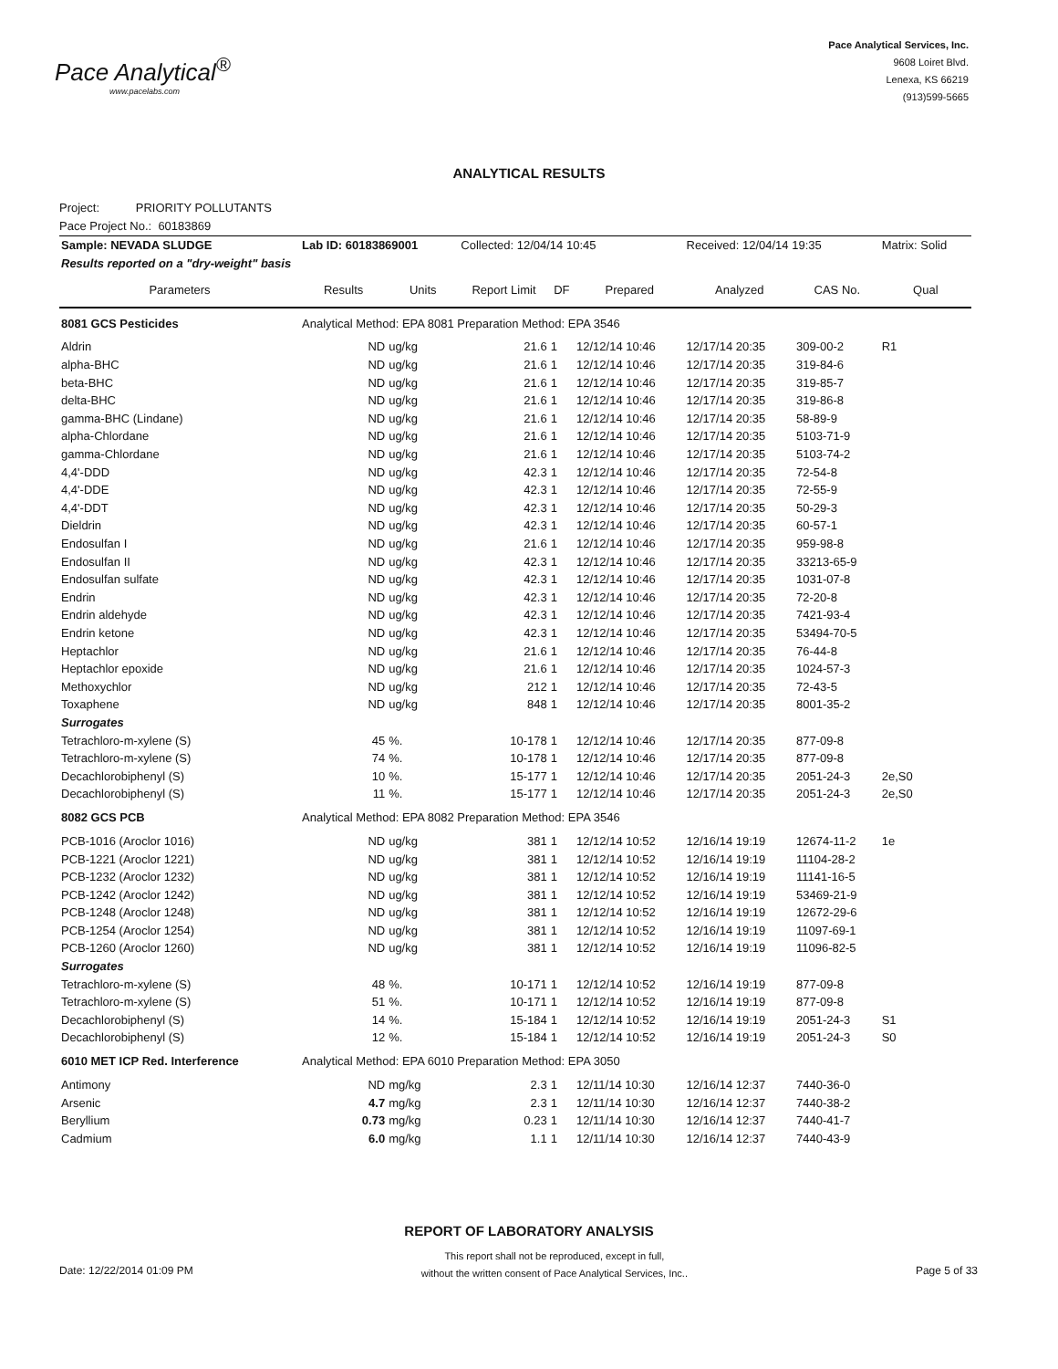Pace Analytical<sup>®</sup>
www.pacelabs.com
Pace Analytical Services, Inc.
9608 Loiret Blvd.
Lenexa, KS 66219
(913)599-5665
ANALYTICAL RESULTS
Project: PRIORITY POLLUTANTS
Pace Project No.: 60183869
| Sample: NEVADA SLUDGE | Lab ID: 60183869001 | | Collected: 12/04/14 10:45 | | | Received: 12/04/14 19:35 | | Matrix: Solid |
| Results reported on a "dry-weight" basis | | | | | | | | |
| Parameters | Results | Units | Report Limit | DF | Prepared | Analyzed | CAS No. | Qual |
| 8081 GCS Pesticides | Analytical Method: EPA 8081 Preparation Method: EPA 3546 | | | | | | | |
| Aldrin | ND | ug/kg | 21.6 | 1 | 12/12/14 10:46 | 12/17/14 20:35 | 309-00-2 | R1 |
| alpha-BHC | ND | ug/kg | 21.6 | 1 | 12/12/14 10:46 | 12/17/14 20:35 | 319-84-6 | |
| beta-BHC | ND | ug/kg | 21.6 | 1 | 12/12/14 10:46 | 12/17/14 20:35 | 319-85-7 | |
| delta-BHC | ND | ug/kg | 21.6 | 1 | 12/12/14 10:46 | 12/17/14 20:35 | 319-86-8 | |
| gamma-BHC (Lindane) | ND | ug/kg | 21.6 | 1 | 12/12/14 10:46 | 12/17/14 20:35 | 58-89-9 | |
| alpha-Chlordane | ND | ug/kg | 21.6 | 1 | 12/12/14 10:46 | 12/17/14 20:35 | 5103-71-9 | |
| gamma-Chlordane | ND | ug/kg | 21.6 | 1 | 12/12/14 10:46 | 12/17/14 20:35 | 5103-74-2 | |
| 4,4'-DDD | ND | ug/kg | 42.3 | 1 | 12/12/14 10:46 | 12/17/14 20:35 | 72-54-8 | |
| 4,4'-DDE | ND | ug/kg | 42.3 | 1 | 12/12/14 10:46 | 12/17/14 20:35 | 72-55-9 | |
| 4,4'-DDT | ND | ug/kg | 42.3 | 1 | 12/12/14 10:46 | 12/17/14 20:35 | 50-29-3 | |
| Dieldrin | ND | ug/kg | 42.3 | 1 | 12/12/14 10:46 | 12/17/14 20:35 | 60-57-1 | |
| Endosulfan I | ND | ug/kg | 21.6 | 1 | 12/12/14 10:46 | 12/17/14 20:35 | 959-98-8 | |
| Endosulfan II | ND | ug/kg | 42.3 | 1 | 12/12/14 10:46 | 12/17/14 20:35 | 33213-65-9 | |
| Endosulfan sulfate | ND | ug/kg | 42.3 | 1 | 12/12/14 10:46 | 12/17/14 20:35 | 1031-07-8 | |
| Endrin | ND | ug/kg | 42.3 | 1 | 12/12/14 10:46 | 12/17/14 20:35 | 72-20-8 | |
| Endrin aldehyde | ND | ug/kg | 42.3 | 1 | 12/12/14 10:46 | 12/17/14 20:35 | 7421-93-4 | |
| Endrin ketone | ND | ug/kg | 42.3 | 1 | 12/12/14 10:46 | 12/17/14 20:35 | 53494-70-5 | |
| Heptachlor | ND | ug/kg | 21.6 | 1 | 12/12/14 10:46 | 12/17/14 20:35 | 76-44-8 | |
| Heptachlor epoxide | ND | ug/kg | 21.6 | 1 | 12/12/14 10:46 | 12/17/14 20:35 | 1024-57-3 | |
| Methoxychlor | ND | ug/kg | 212 | 1 | 12/12/14 10:46 | 12/17/14 20:35 | 72-43-5 | |
| Toxaphene | ND | ug/kg | 848 | 1 | 12/12/14 10:46 | 12/17/14 20:35 | 8001-35-2 | |
| Surrogates | | | | | | | | |
| Tetrachloro-m-xylene (S) | 45 | %. | 10-178 | 1 | 12/12/14 10:46 | 12/17/14 20:35 | 877-09-8 | |
| Tetrachloro-m-xylene (S) | 74 | %. | 10-178 | 1 | 12/12/14 10:46 | 12/17/14 20:35 | 877-09-8 | |
| Decachlorobiphenyl (S) | 10 | %. | 15-177 | 1 | 12/12/14 10:46 | 12/17/14 20:35 | 2051-24-3 | 2e,S0 |
| Decachlorobiphenyl (S) | 11 | %. | 15-177 | 1 | 12/12/14 10:46 | 12/17/14 20:35 | 2051-24-3 | 2e,S0 |
| 8082 GCS PCB | Analytical Method: EPA 8082 Preparation Method: EPA 3546 | | | | | | | |
| PCB-1016 (Aroclor 1016) | ND | ug/kg | 381 | 1 | 12/12/14 10:52 | 12/16/14 19:19 | 12674-11-2 | 1e |
| PCB-1221 (Aroclor 1221) | ND | ug/kg | 381 | 1 | 12/12/14 10:52 | 12/16/14 19:19 | 11104-28-2 | |
| PCB-1232 (Aroclor 1232) | ND | ug/kg | 381 | 1 | 12/12/14 10:52 | 12/16/14 19:19 | 11141-16-5 | |
| PCB-1242 (Aroclor 1242) | ND | ug/kg | 381 | 1 | 12/12/14 10:52 | 12/16/14 19:19 | 53469-21-9 | |
| PCB-1248 (Aroclor 1248) | ND | ug/kg | 381 | 1 | 12/12/14 10:52 | 12/16/14 19:19 | 12672-29-6 | |
| PCB-1254 (Aroclor 1254) | ND | ug/kg | 381 | 1 | 12/12/14 10:52 | 12/16/14 19:19 | 11097-69-1 | |
| PCB-1260 (Aroclor 1260) | ND | ug/kg | 381 | 1 | 12/12/14 10:52 | 12/16/14 19:19 | 11096-82-5 | |
| Surrogates | | | | | | | | |
| Tetrachloro-m-xylene (S) | 48 | %. | 10-171 | 1 | 12/12/14 10:52 | 12/16/14 19:19 | 877-09-8 | |
| Tetrachloro-m-xylene (S) | 51 | %. | 10-171 | 1 | 12/12/14 10:52 | 12/16/14 19:19 | 877-09-8 | |
| Decachlorobiphenyl (S) | 14 | %. | 15-184 | 1 | 12/12/14 10:52 | 12/16/14 19:19 | 2051-24-3 | S1 |
| Decachlorobiphenyl (S) | 12 | %. | 15-184 | 1 | 12/12/14 10:52 | 12/16/14 19:19 | 2051-24-3 | S0 |
| 6010 MET ICP Red. Interference | Analytical Method: EPA 6010 Preparation Method: EPA 3050 | | | | | | | |
| Antimony | ND | mg/kg | 2.3 | 1 | 12/11/14 10:30 | 12/16/14 12:37 | 7440-36-0 | |
| Arsenic | 4.7 | mg/kg | 2.3 | 1 | 12/11/14 10:30 | 12/16/14 12:37 | 7440-38-2 | |
| Beryllium | 0.73 | mg/kg | 0.23 | 1 | 12/11/14 10:30 | 12/16/14 12:37 | 7440-41-7 | |
| Cadmium | 6.0 | mg/kg | 1.1 | 1 | 12/11/14 10:30 | 12/16/14 12:37 | 7440-43-9 | |
REPORT OF LABORATORY ANALYSIS
Date: 12/22/2014 01:09 PM
This report shall not be reproduced, except in full,
without the written consent of Pace Analytical Services, Inc..
Page 5 of 33